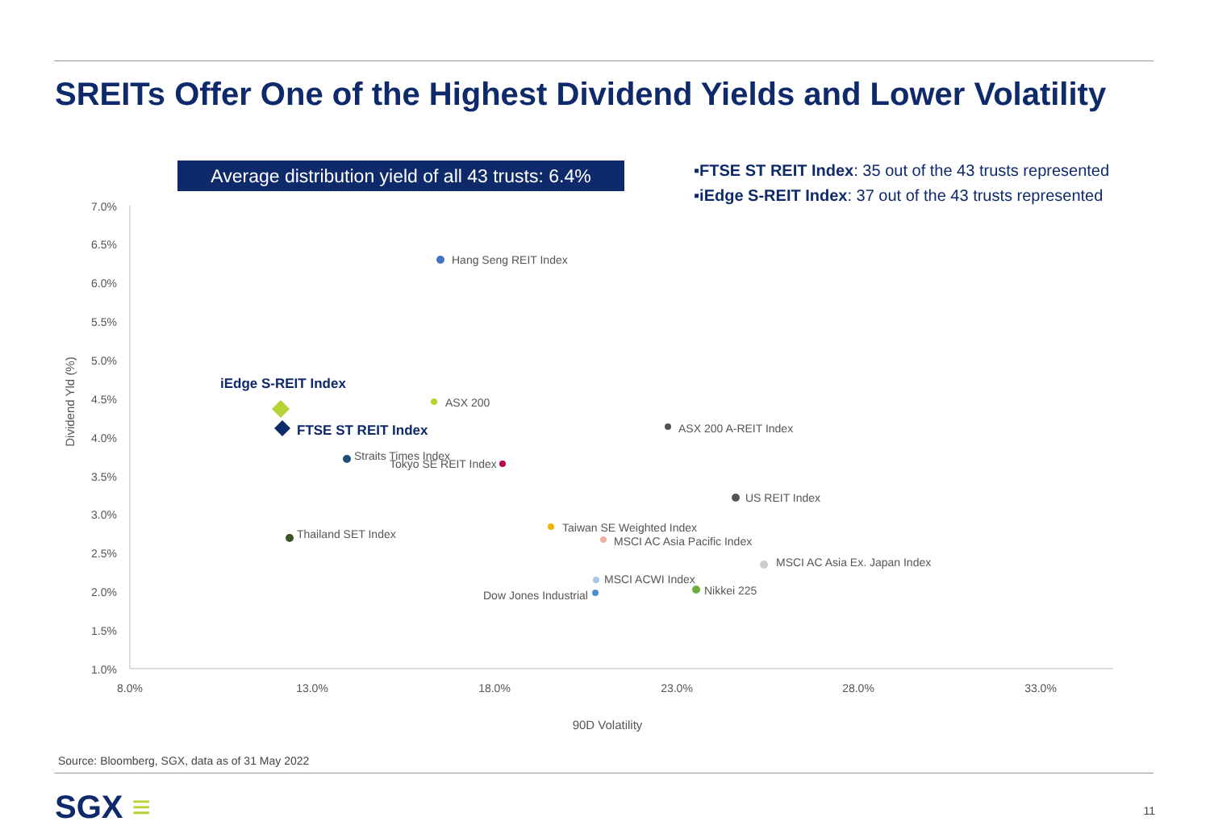SREITs Offer One of the Highest Dividend Yields and Lower Volatility
Average distribution yield of all 43 trusts: 6.4%
▪FTSE ST REIT Index: 35 out of the 43 trusts represented
▪iEdge S-REIT Index: 37 out of the 43 trusts represented
7.0%
6.5%
6.0%
5.5%
5.0%
4.5%
4.0%
3.5%
3.0%
2.5%
2.0%
1.5%
1.0%
8.0%
13.0%
18.0%
23.0%
28.0%
33.0%
90D Volatility
Dividend Yld (%)
Hang Seng REIT Index
ASX 200
ASX 200 A-REIT Index
Straits Times Index
Tokyo SE REIT Index
US REIT Index
Taiwan SE Weighted Index
MSCI AC Asia Pacific Index
Thailand SET Index
MSCI AC Asia Ex. Japan Index
MSCI ACWI Index
Nikkei 225
Dow Jones Industrial
iEdge S-REIT Index
FTSE ST REIT Index
Source: Bloomberg, SGX, data as of 31 May 2022
SGX ≡ 11